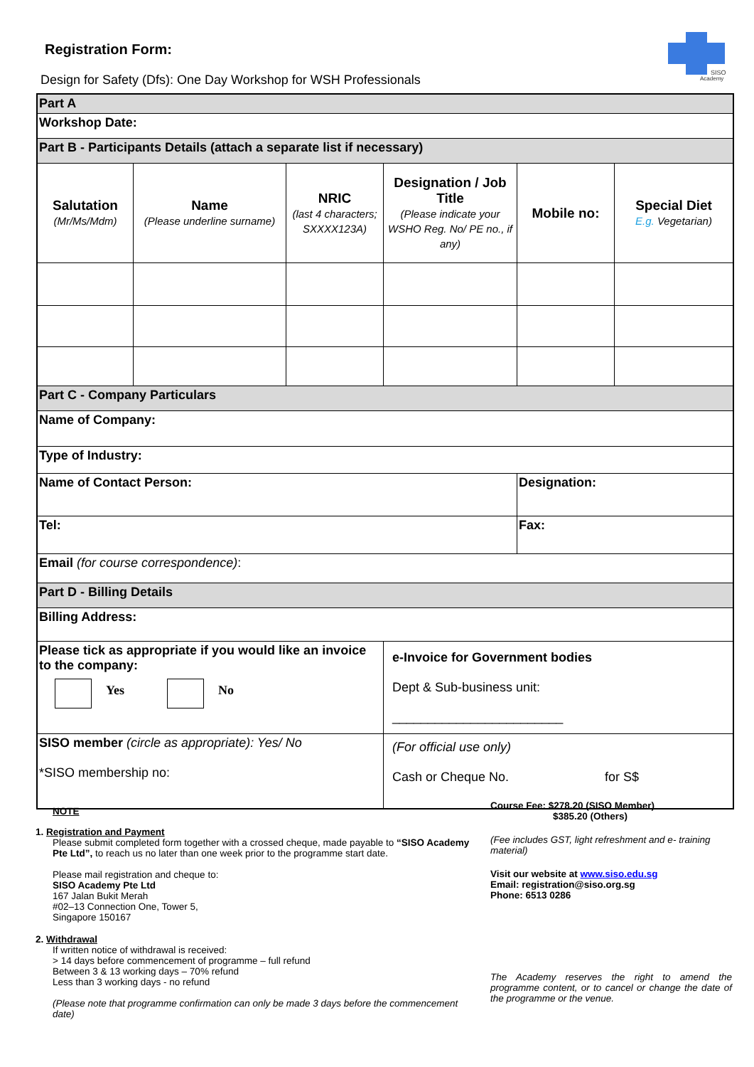Registration Form:
Design for Safety (Dfs): One Day Workshop for WSH Professionals
SISO
Academy
| Part A | | | | | |
| Workshop Date: | | | | | |
| Part B - Participants Details (attach a separate list if necessary) | | | | | |
| Salutation (Mr/Ms/Mdm) | Name (Please underline surname) | NRIC (last 4 characters; SXXXX123A) | Designation / Job Title (Please indicate your WSHO Reg. No/ PE no., if any) | Mobile no: | Special Diet E.g. Vegetarian) |
| Part C - Company Particulars | | | | | |
| Name of Company: | | | | | |
| Type of Industry: | | | | | |
| Name of Contact Person: | | | | Designation: | |
| Tel: | | | | Fax: | |
| Email (for course correspondence) : | | | | | |
| Part D - Billing Details | | | | | |
| Billing Address: | | | | | |
| Please tick as appropriate if you would like an invoice to the company: Yes No | | | e-Invoice for Government bodies Dept & Sub-business unit: ________________________ | | |
| SISO member (circle as appropriate): Yes/ No *SISO membership no: | | | (For official use only) Cash or Cheque No. for S$ | | |
NOTE
1. Registration and Payment
Please submit completed form together with a crossed cheque, made payable to “SISO Academy Pte Ltd”, to reach us no later than one week prior to the programme start date.
Please mail registration and cheque to:
SISO Academy Pte Ltd
167 Jalan Bukit Merah
#02–13 Connection One, Tower 5,
Singapore 150167
2. Withdrawal
If written notice of withdrawal is received:
> 14 days before commencement of programme – full refund
Between 3 & 13 working days – 70% refund
Less than 3 working days - no refund
(Please note that programme confirmation can only be made 3 days before the commencement date)
Course Fee: $278.20 (SISO Member)
$385.20 (Others)
(Fee includes GST, light refreshment and e- training material)
Visit our website at www.siso.edu.sg
Email: registration@siso.org.sg
Phone: 6513 0286
The Academy reserves the right to amend the programme content, or to cancel or change the date of the programme or the venue.